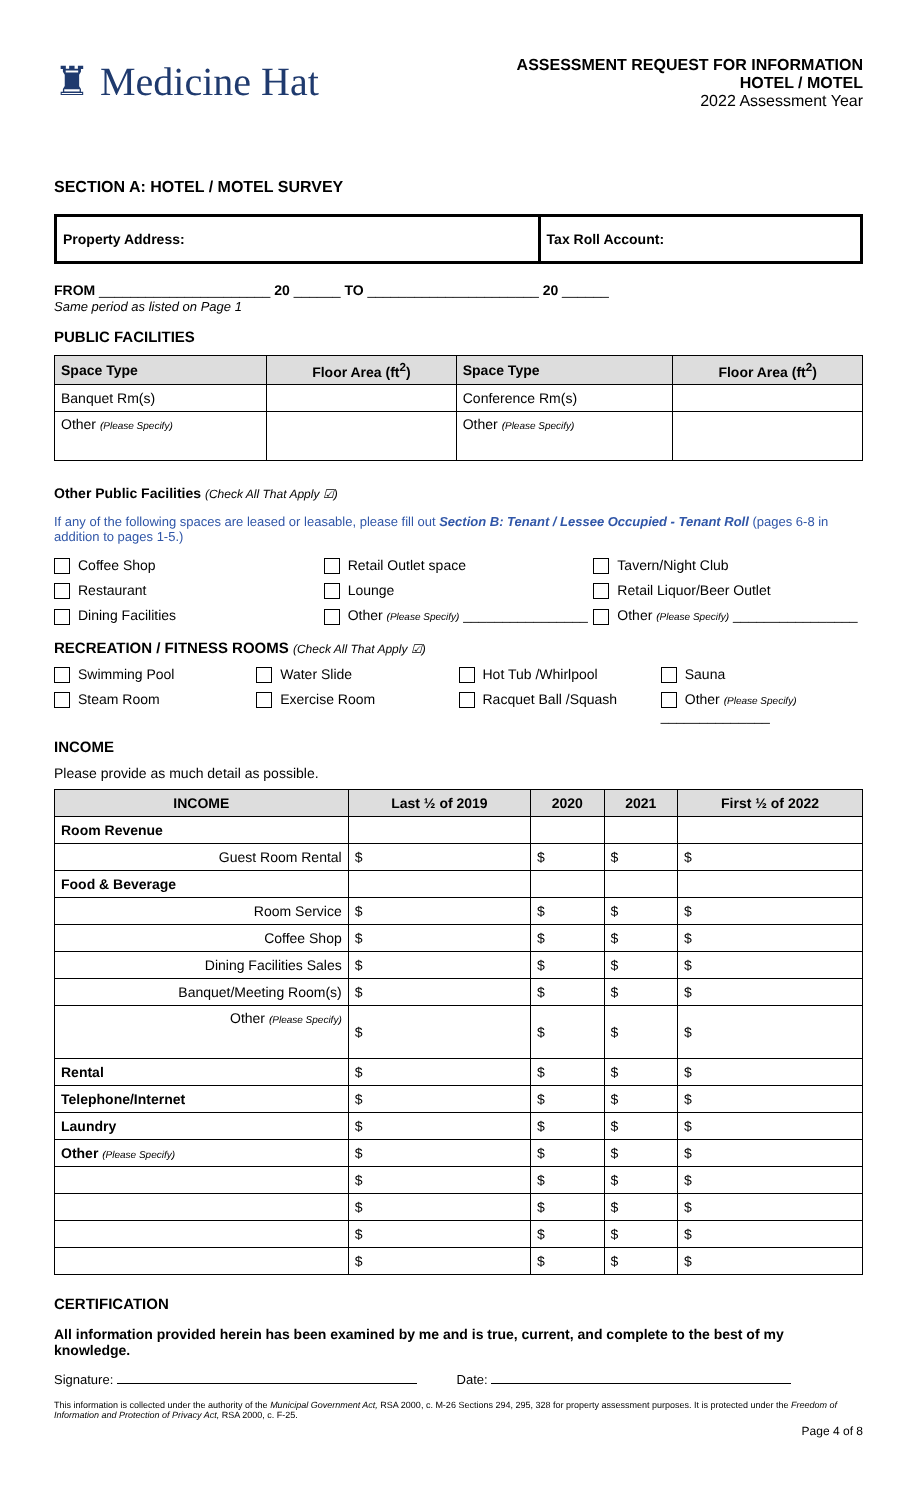♜ Medicine Hat
ASSESSMENT REQUEST FOR INFORMATION
HOTEL / MOTEL
2022 Assessment Year
SECTION A: HOTEL / MOTEL SURVEY
| Property Address: | Tax Roll Account: |
FROM ______________________ 20 ______ TO ______________________ 20 ______
Same period as listed on Page 1
PUBLIC FACILITIES
| Space Type | Floor Area (ft<sup>2</sup>) | Space Type | Floor Area (ft<sup>2</sup>) |
| --- | --- | --- | --- |
| Banquet Rm(s) | | Conference Rm(s) | |
| Other (Please Specify) | | Other (Please Specify) | |
Other Public Facilities (Check All That Apply ☑)
If any of the following spaces are leased or leasable, please fill out Section B: Tenant / Lessee Occupied - Tenant Roll (pages 6-8 in addition to pages 1-5.)
Coffee Shop Retail Outlet space Tavern/Night Club
Restaurant Lounge Retail Liquor/Beer Outlet
Dining Facilities Other (Please Specify) ________________ Other (Please Specify) ________________
RECREATION / FITNESS ROOMS (Check All That Apply ☑)
Swimming Pool Water Slide Hot Tub /Whirlpool Sauna
Steam Room Exercise Room Racquet Ball /Squash Other (Please Specify) ______________
INCOME
Please provide as much detail as possible.
| INCOME | Last ½ of 2019 | 2020 | 2021 | First ½ of 2022 |
| --- | --- | --- | --- | --- |
| Room Revenue | | | | |
| Guest Room Rental | $ | $ | $ | $ |
| Food & Beverage | | | | |
| Room Service | $ | $ | $ | $ |
| Coffee Shop | $ | $ | $ | $ |
| Dining Facilities Sales | $ | $ | $ | $ |
| Banquet/Meeting Room(s) | $ | $ | $ | $ |
| Other (Please Specify) | $ | $ | $ | $ |
| Rental | $ | $ | $ | $ |
| Telephone/Internet | $ | $ | $ | $ |
| Laundry | $ | $ | $ | $ |
| Other (Please Specify) | $ | $ | $ | $ |
| | $ | $ | $ | $ |
| | $ | $ | $ | $ |
| | $ | $ | $ | $ |
| | $ | $ | $ | $ |
CERTIFICATION
All information provided herein has been examined by me and is true, current, and complete to the best of my knowledge.
Signature: Date:
This information is collected under the authority of the Municipal Government Act, RSA 2000, c. M-26 Sections 294, 295, 328 for property assessment purposes. It is protected under the Freedom of Information and Protection of Privacy Act, RSA 2000, c. F-25.
Page 4 of 8